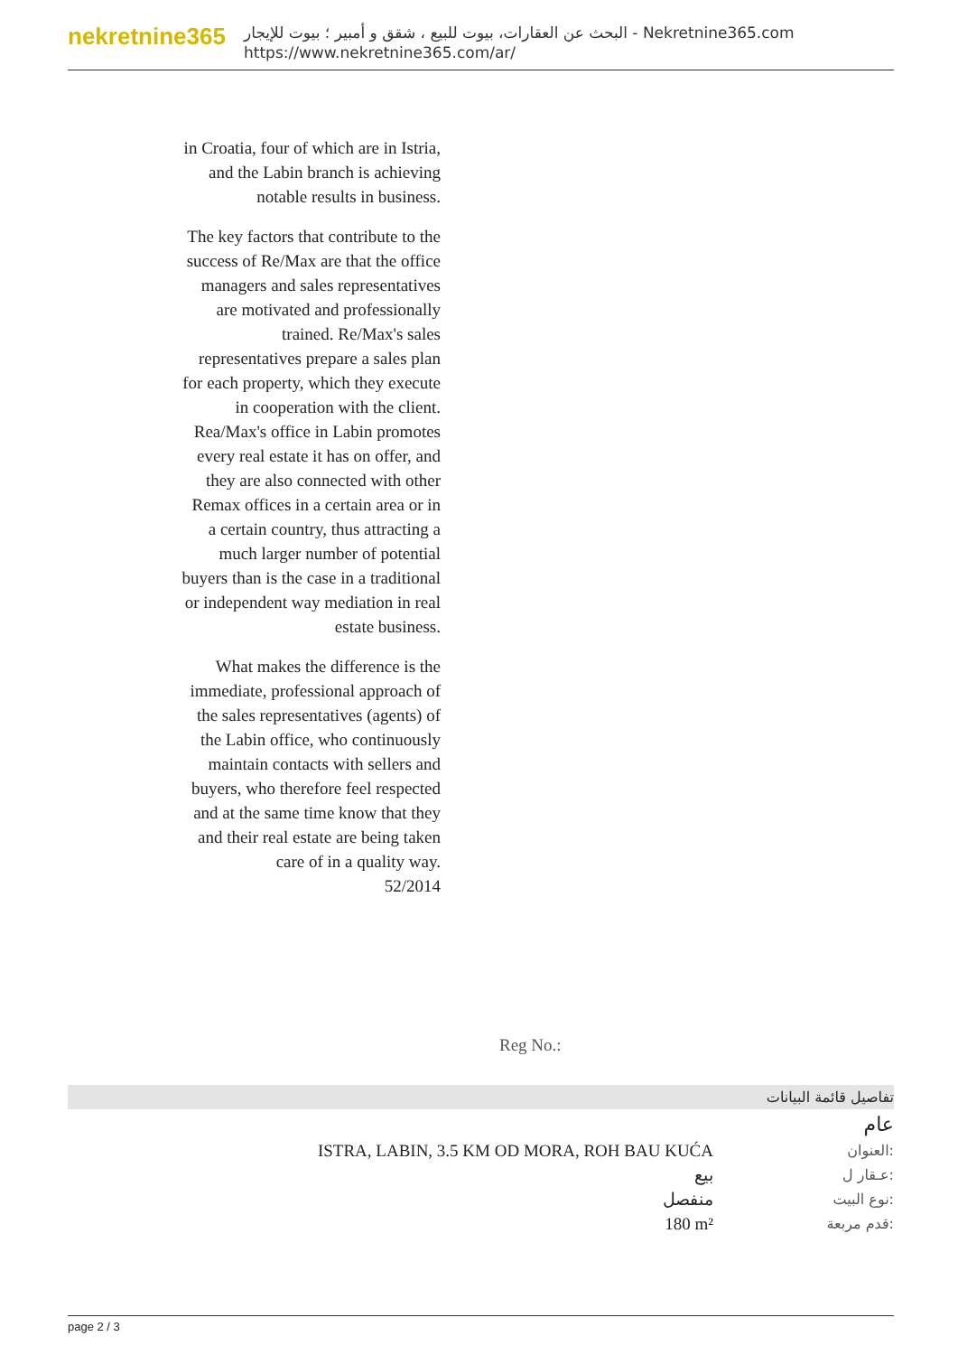nekretnine365
البحث عن العقارات، بيوت للبيع ، شقق و أمبير ؛ بيوت للإيجار - Nekretnine365.com
https://www.nekretnine365.com/ar/
in Croatia, four of which are in Istria, and the Labin branch is achieving notable results in business.
The key factors that contribute to the success of Re/Max are that the office managers and sales representatives are motivated and professionally trained. Re/Max's sales representatives prepare a sales plan for each property, which they execute in cooperation with the client. Rea/Max's office in Labin promotes every real estate it has on offer, and they are also connected with other Remax offices in a certain area or in a certain country, thus attracting a much larger number of potential buyers than is the case in a traditional or independent way mediation in real estate business.
What makes the difference is the immediate, professional approach of the sales representatives (agents) of the Labin office, who continuously maintain contacts with sellers and buyers, who therefore feel respected and at the same time know that they and their real estate are being taken care of in a quality way.
52/2014
Reg No.:
تفاصيل قائمة البيانات
عام
| ISTRA, LABIN, 3.5 KM OD MORA, ROH BAU KUĆA | العنوان: |
| بيع | عـقار ل: |
| منفصل | نوع البيت: |
| 180 m² | قدم مربعة: |
page 2 / 3